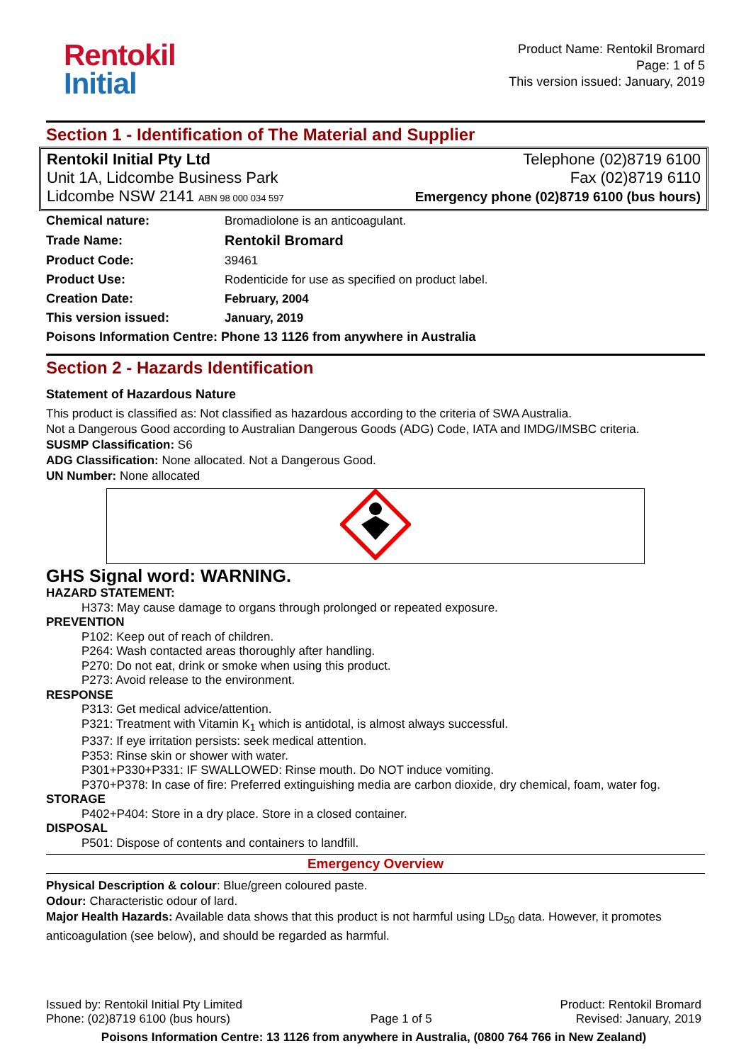Rentokil
Initial
Product Name: Rentokil Bromard
Page: 1 of 5
This version issued: January, 2019
Section 1 - Identification of The Material and Supplier
Rentokil Initial Pty Ltd
Unit 1A, Lidcombe Business Park
Lidcombe NSW 2141 ABN 98 000 034 597
Telephone (02)8719 6100
Fax (02)8719 6110
Emergency phone (02)8719 6100 (bus hours)
| Chemical nature: | Bromadiolone is an anticoagulant. |
| Trade Name: | Rentokil Bromard |
| Product Code: | 39461 |
| Product Use: | Rodenticide for use as specified on product label. |
| Creation Date: | February, 2004 |
| This version issued: | January, 2019 |
| Poisons Information Centre: Phone 13 1126 from anywhere in Australia | |
Section 2 - Hazards Identification
Statement of Hazardous Nature
This product is classified as: Not classified as hazardous according to the criteria of SWA Australia.
Not a Dangerous Good according to Australian Dangerous Goods (ADG) Code, IATA and IMDG/IMSBC criteria.
SUSMP Classification: S6
ADG Classification: None allocated. Not a Dangerous Good.
UN Number: None allocated
GHS Signal word: WARNING.
HAZARD STATEMENT:
H373: May cause damage to organs through prolonged or repeated exposure.
PREVENTION
P102: Keep out of reach of children.
P264: Wash contacted areas thoroughly after handling.
P270: Do not eat, drink or smoke when using this product.
P273: Avoid release to the environment.
RESPONSE
P313: Get medical advice/attention.
P321: Treatment with Vitamin K<sub>1</sub> which is antidotal, is almost always successful.
P337: If eye irritation persists: seek medical attention.
P353: Rinse skin or shower with water.
P301+P330+P331: IF SWALLOWED: Rinse mouth. Do NOT induce vomiting.
P370+P378: In case of fire: Preferred extinguishing media are carbon dioxide, dry chemical, foam, water fog.
STORAGE
P402+P404: Store in a dry place. Store in a closed container.
DISPOSAL
P501: Dispose of contents and containers to landfill.
Emergency Overview
Physical Description & colour: Blue/green coloured paste.
Odour: Characteristic odour of lard.
Major Health Hazards: Available data shows that this product is not harmful using LD<sub>50</sub> data. However, it promotes anticoagulation (see below), and should be regarded as harmful.
Issued by: Rentokil Initial Pty Limited
Phone: (02)8719 6100 (bus hours)
Page 1 of 5
Product: Rentokil Bromard
Revised: January, 2019
Poisons Information Centre: 13 1126 from anywhere in Australia, (0800 764 766 in New Zealand)